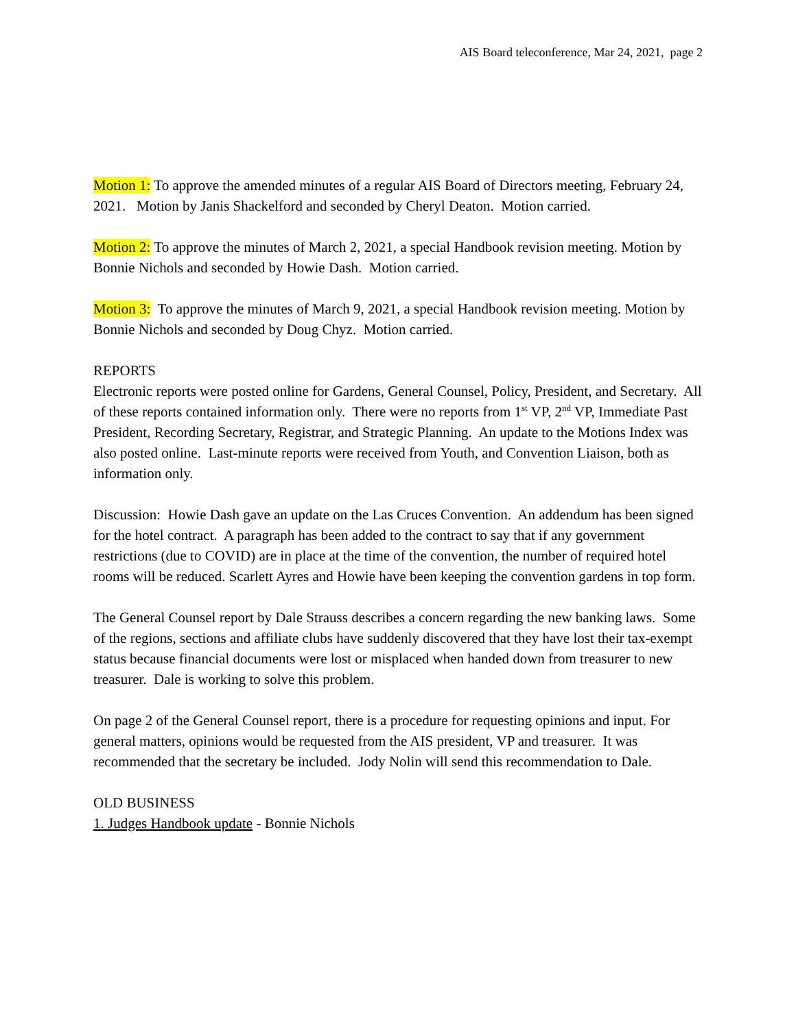AIS Board teleconference, Mar 24, 2021, page 2
Motion 1: To approve the amended minutes of a regular AIS Board of Directors meeting, February 24, 2021. Motion by Janis Shackelford and seconded by Cheryl Deaton. Motion carried.
Motion 2: To approve the minutes of March 2, 2021, a special Handbook revision meeting. Motion by Bonnie Nichols and seconded by Howie Dash. Motion carried.
Motion 3: To approve the minutes of March 9, 2021, a special Handbook revision meeting. Motion by Bonnie Nichols and seconded by Doug Chyz. Motion carried.
REPORTS
Electronic reports were posted online for Gardens, General Counsel, Policy, President, and Secretary. All of these reports contained information only. There were no reports from 1<sup>st</sup> VP, 2<sup>nd</sup> VP, Immediate Past President, Recording Secretary, Registrar, and Strategic Planning. An update to the Motions Index was also posted online. Last-minute reports were received from Youth, and Convention Liaison, both as information only.
Discussion: Howie Dash gave an update on the Las Cruces Convention. An addendum has been signed for the hotel contract. A paragraph has been added to the contract to say that if any government restrictions (due to COVID) are in place at the time of the convention, the number of required hotel rooms will be reduced. Scarlett Ayres and Howie have been keeping the convention gardens in top form.
The General Counsel report by Dale Strauss describes a concern regarding the new banking laws. Some of the regions, sections and affiliate clubs have suddenly discovered that they have lost their tax-exempt status because financial documents were lost or misplaced when handed down from treasurer to new treasurer. Dale is working to solve this problem.
On page 2 of the General Counsel report, there is a procedure for requesting opinions and input. For general matters, opinions would be requested from the AIS president, VP and treasurer. It was recommended that the secretary be included. Jody Nolin will send this recommendation to Dale.
OLD BUSINESS
1. Judges Handbook update - Bonnie Nichols